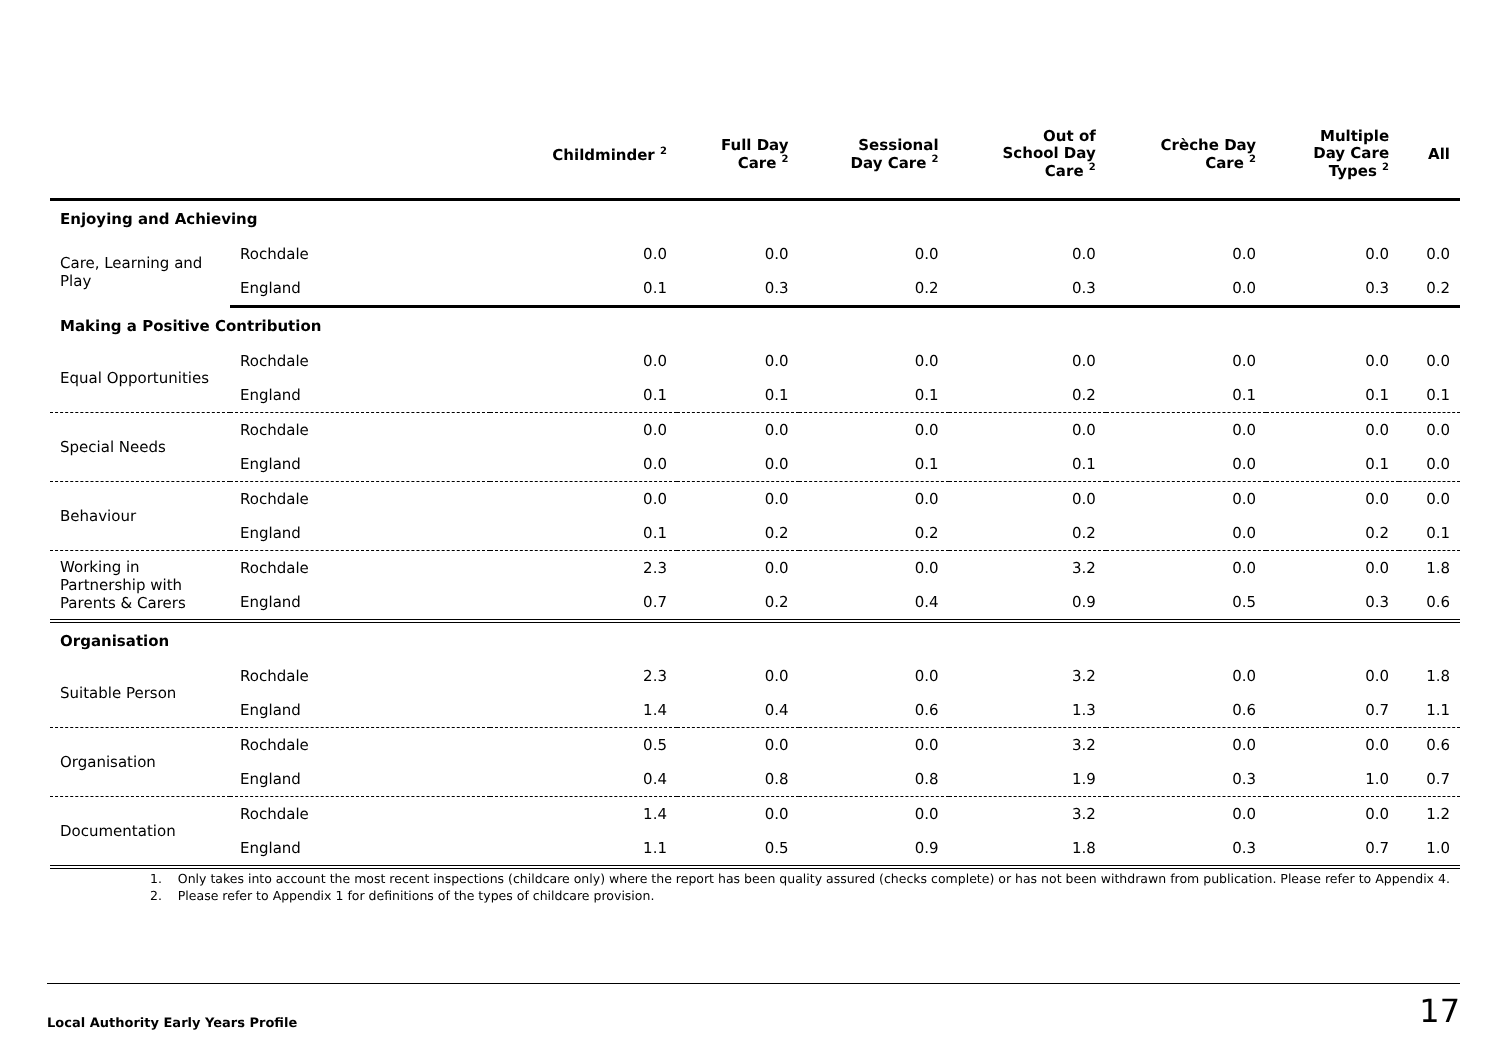| | | Childminder <sup>2</sup> | Full Day Care <sup>2</sup> | Sessional Day Care <sup>2</sup> | Out of School Day Care <sup>2</sup> | Crèche Day Care <sup>2</sup> | Multiple Day Care Types <sup>2</sup> | All |
| --- | --- | --- | --- | --- | --- | --- | --- | --- |
| Enjoying and Achieving | | | | | | | | |
| Care, Learning and Play | Rochdale | 0.0 | 0.0 | 0.0 | 0.0 | 0.0 | 0.0 | 0.0 |
| | England | 0.1 | 0.3 | 0.2 | 0.3 | 0.0 | 0.3 | 0.2 |
| Making a Positive Contribution | | | | | | | | |
| Equal Opportunities | Rochdale | 0.0 | 0.0 | 0.0 | 0.0 | 0.0 | 0.0 | 0.0 |
| | England | 0.1 | 0.1 | 0.1 | 0.2 | 0.1 | 0.1 | 0.1 |
| Special Needs | Rochdale | 0.0 | 0.0 | 0.0 | 0.0 | 0.0 | 0.0 | 0.0 |
| | England | 0.0 | 0.0 | 0.1 | 0.1 | 0.0 | 0.1 | 0.0 |
| Behaviour | Rochdale | 0.0 | 0.0 | 0.0 | 0.0 | 0.0 | 0.0 | 0.0 |
| | England | 0.1 | 0.2 | 0.2 | 0.2 | 0.0 | 0.2 | 0.1 |
| Working in Partnership with Parents & Carers | Rochdale | 2.3 | 0.0 | 0.0 | 3.2 | 0.0 | 0.0 | 1.8 |
| | England | 0.7 | 0.2 | 0.4 | 0.9 | 0.5 | 0.3 | 0.6 |
| Organisation | | | | | | | | |
| Suitable Person | Rochdale | 2.3 | 0.0 | 0.0 | 3.2 | 0.0 | 0.0 | 1.8 |
| | England | 1.4 | 0.4 | 0.6 | 1.3 | 0.6 | 0.7 | 1.1 |
| Organisation | Rochdale | 0.5 | 0.0 | 0.0 | 3.2 | 0.0 | 0.0 | 0.6 |
| | England | 0.4 | 0.8 | 0.8 | 1.9 | 0.3 | 1.0 | 0.7 |
| Documentation | Rochdale | 1.4 | 0.0 | 0.0 | 3.2 | 0.0 | 0.0 | 1.2 |
| | England | 1.1 | 0.5 | 0.9 | 1.8 | 0.3 | 0.7 | 1.0 |
1. Only takes into account the most recent inspections (childcare only) where the report has been quality assured (checks complete) or has not been withdrawn from publication. Please refer to Appendix 4.
2. Please refer to Appendix 1 for definitions of the types of childcare provision.
Local Authority Early Years Profile 17